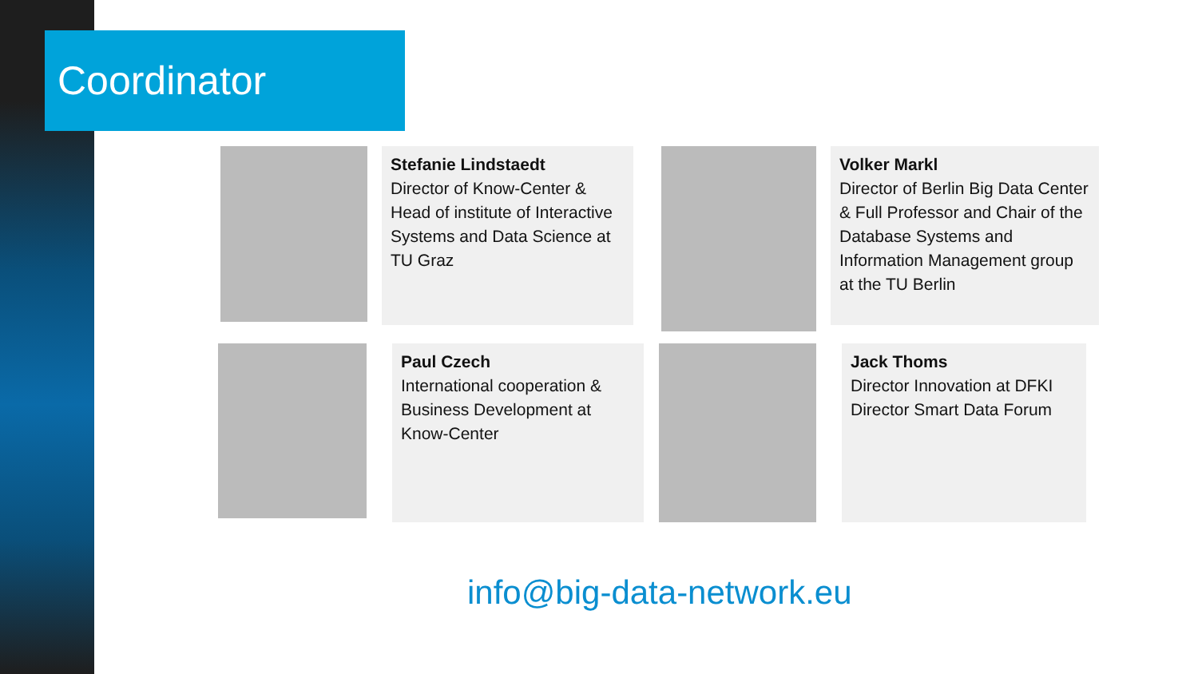Coordinator
Stefanie Lindstaedt
Director of Know-Center & Head of institute of Interactive Systems and Data Science at TU Graz
Volker Markl
Director of Berlin Big Data Center & Full Professor and Chair of the Database Systems and Information Management group at the TU Berlin
Paul Czech
International cooperation & Business Development at Know-Center
Jack Thoms
Director Innovation at DFKI Director Smart Data Forum
info@big-data-network.eu